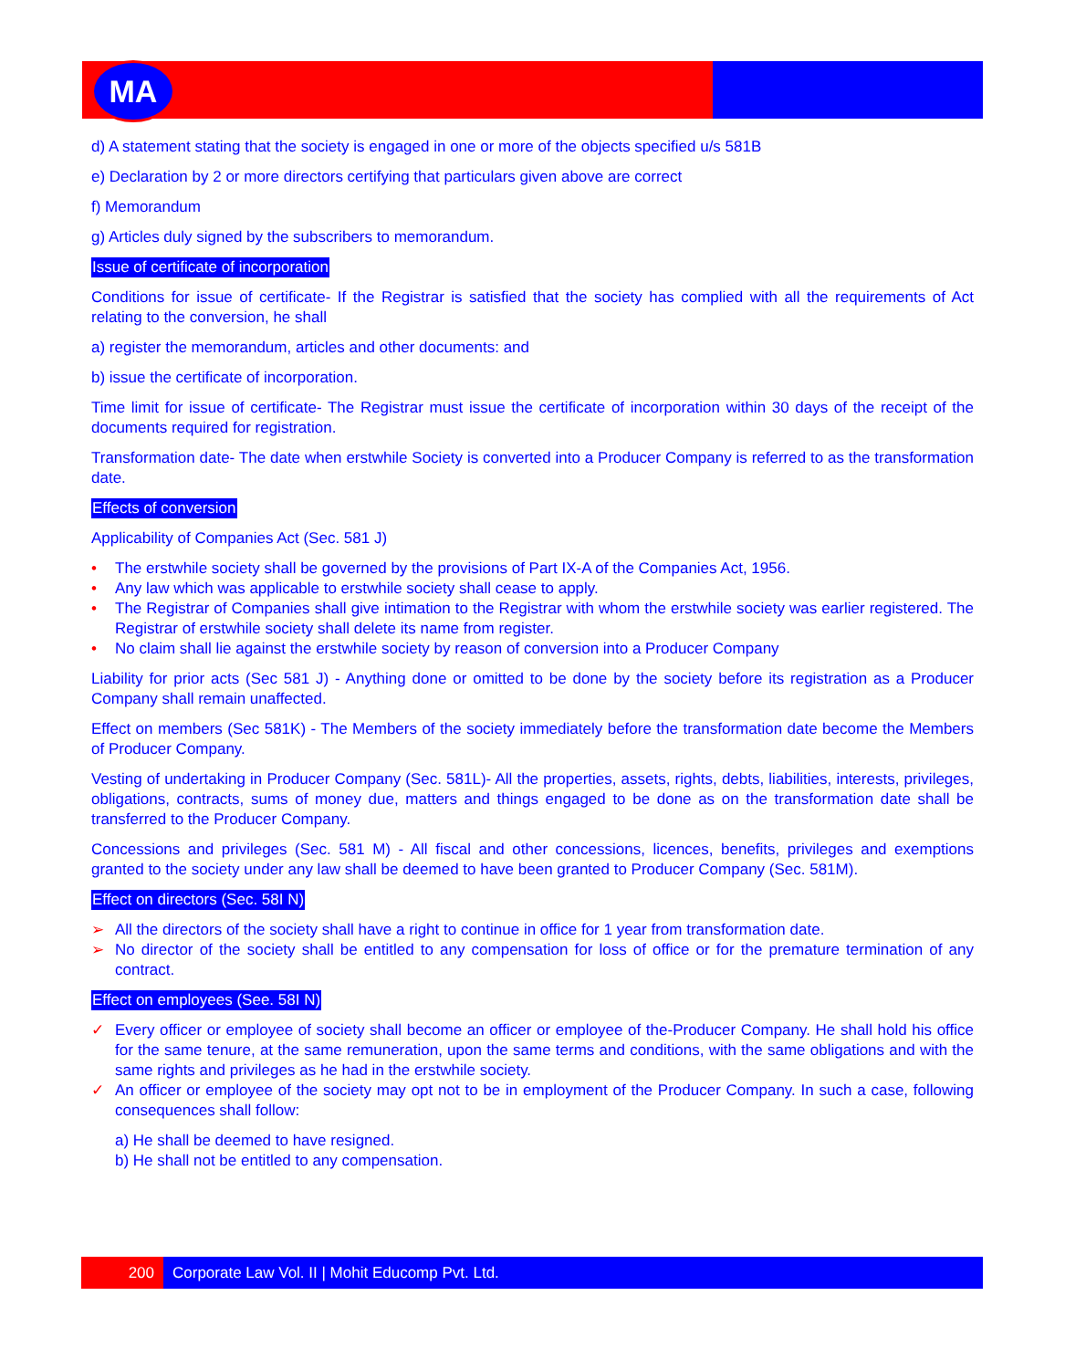MA
d) A statement stating that the society is engaged in one or more of the objects specified u/s 581B
e) Declaration by 2 or more directors certifying that particulars given above are correct
f) Memorandum
g) Articles duly signed by the subscribers to memorandum.
Issue of certificate of incorporation
Conditions for issue of certificate- If the Registrar is satisfied that the society has complied with all the requirements of Act relating to the conversion, he shall
a) register the memorandum, articles and other documents: and
b) issue the certificate of incorporation.
Time limit for issue of certificate- The Registrar must issue the certificate of incorporation within 30 days of the receipt of the documents required for registration.
Transformation date- The date when erstwhile Society is converted into a Producer Company is referred to as the transformation date.
Effects of conversion
Applicability of Companies Act (Sec. 581 J)
• The erstwhile society shall be governed by the provisions of Part IX-A of the Companies Act, 1956.
• Any law which was applicable to erstwhile society shall cease to apply.
• The Registrar of Companies shall give intimation to the Registrar with whom the erstwhile society was earlier registered. The Registrar of erstwhile society shall delete its name from register.
• No claim shall lie against the erstwhile society by reason of conversion into a Producer Company
Liability for prior acts (Sec 581 J) - Anything done or omitted to be done by the society before its registration as a Producer Company shall remain unaffected.
Effect on members (Sec 581K) - The Members of the society immediately before the transformation date become the Members of Producer Company.
Vesting of undertaking in Producer Company (Sec. 581L)- All the properties, assets, rights, debts, liabilities, interests, privileges, obligations, contracts, sums of money due, matters and things engaged to be done as on the transformation date shall be transferred to the Producer Company.
Concessions and privileges (Sec. 581 M) - All fiscal and other concessions, licences, benefits, privileges and exemptions granted to the society under any law shall be deemed to have been granted to Producer Company (Sec. 581M).
Effect on directors (Sec. 58I N)
➢ All the directors of the society shall have a right to continue in office for 1 year from transformation date.
➢ No director of the society shall be entitled to any compensation for loss of office or for the premature termination of any contract.
Effect on employees (See. 58I N)
✓ Every officer or employee of society shall become an officer or employee of the-Producer Company. He shall hold his office for the same tenure, at the same remuneration, upon the same terms and conditions, with the same obligations and with the same rights and privileges as he had in the erstwhile society.
✓ An officer or employee of the society may opt not to be in employment of the Producer Company. In such a case, following consequences shall follow:
a) He shall be deemed to have resigned.
b) He shall not be entitled to any compensation.
200 Corporate Law Vol. II | Mohit Educomp Pvt. Ltd.